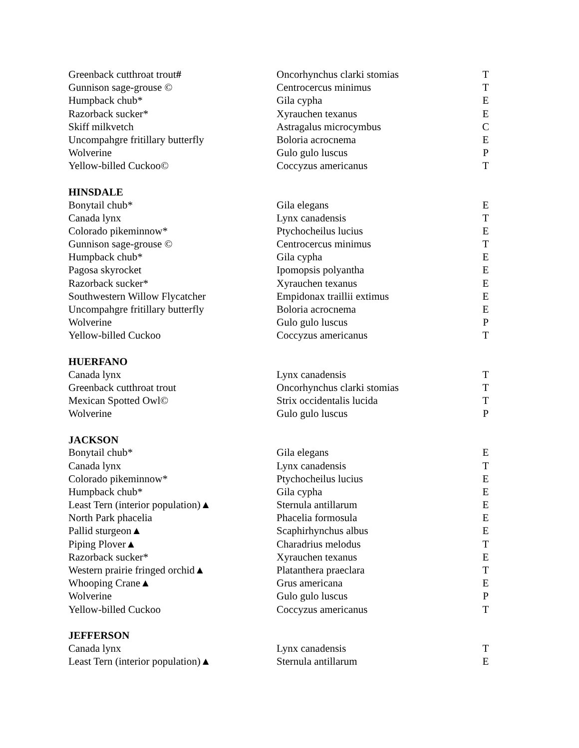| Greenback cutthroat trout # | Oncorhynchus clarki stomias | T |
| Gunnison sage-grouse © | Centrocercus minimus | T |
| Humpback chub* | Gila cypha | E |
| Razorback sucker* | Xyrauchen texanus | E |
| Skiff milkvetch | Astragalus microcymbus | C |
| Uncompahgre fritillary butterfly | Boloria acrocnema | E |
| Wolverine | Gulo gulo luscus | P |
| Yellow-billed Cuckoo© | Coccyzus americanus | T |
| HINSDALE | | |
| Bonytail chub* | Gila elegans | E |
| Canada lynx | Lynx canadensis | T |
| Colorado pikeminnow* | Ptychocheilus lucius | E |
| Gunnison sage-grouse © | Centrocercus minimus | T |
| Humpback chub* | Gila cypha | E |
| Pagosa skyrocket | Ipomopsis polyantha | E |
| Razorback sucker* | Xyrauchen texanus | E |
| Southwestern Willow Flycatcher | Empidonax traillii extimus | E |
| Uncompahgre fritillary butterfly | Boloria acrocnema | E |
| Wolverine | Gulo gulo luscus | P |
| Yellow-billed Cuckoo | Coccyzus americanus | T |
| HUERFANO | | |
| Canada lynx | Lynx canadensis | T |
| Greenback cutthroat trout | Oncorhynchus clarki stomias | T |
| Mexican Spotted Owl© | Strix occidentalis lucida | T |
| Wolverine | Gulo gulo luscus | P |
| JACKSON | | |
| Bonytail chub* | Gila elegans | E |
| Canada lynx | Lynx canadensis | T |
| Colorado pikeminnow* | Ptychocheilus lucius | E |
| Humpback chub* | Gila cypha | E |
| Least Tern (interior population)▲ | Sternula antillarum | E |
| North Park phacelia | Phacelia formosula | E |
| Pallid sturgeon▲ | Scaphirhynchus albus | E |
| Piping Plover▲ | Charadrius melodus | T |
| Razorback sucker* | Xyrauchen texanus | E |
| Western prairie fringed orchid▲ | Platanthera praeclara | T |
| Whooping Crane▲ | Grus americana | E |
| Wolverine | Gulo gulo luscus | P |
| Yellow-billed Cuckoo | Coccyzus americanus | T |
| JEFFERSON | | |
| Canada lynx | Lynx canadensis | T |
| Least Tern (interior population)▲ | Sternula antillarum | E |